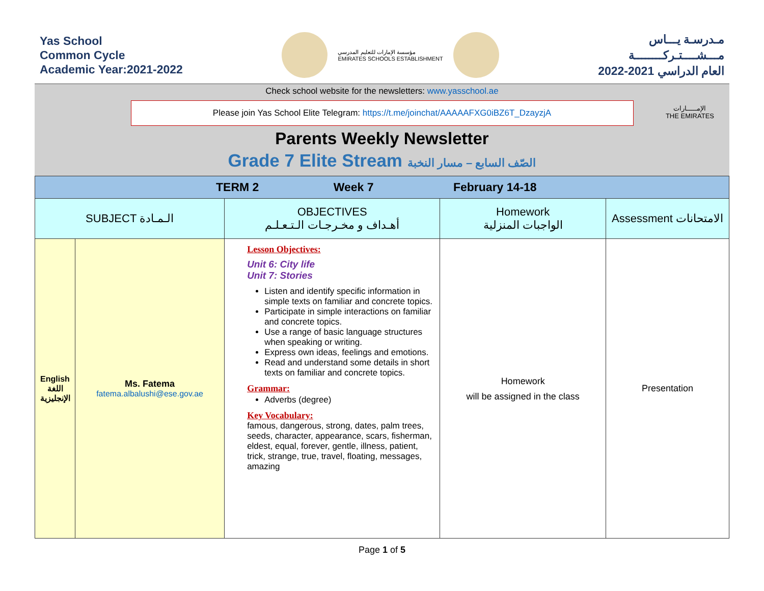Yas School
Common Cycle
Academic Year:2021-2022
مؤسسة الإمارات للتعليم المدرسي
EMIRATES SCHOOLS ESTABLISHMENT
مـدرسـة يـــاس
مـــشــــتـركــــــــة
العام الدراسي 2021-2022
Check school website for the newsletters: www.yasschool.ae
Please join Yas School Elite Telegram: https://t.me/joinchat/AAAAAFXG0iBZ6T_DzayzjA
Parents Weekly Newsletter
Grade 7 Elite Stream الصّف السابع – مسار النخبة
الإمـــــارات
THE EMIRATES
| TERM 2 Week 7 February 14-18 | | | | |
| SUBJECT الـمـادة | | OBJECTIVES أهـداف و مخـرجـات الـتـعـلـم | Homework الواجبات المنزلية | Assessment الامتحانات |
| English اللغة الإنجليزية | Ms. Fatema fatema.albalushi@ese.gov.ae | Lesson Objectives: Unit 6: City life Unit 7: Stories Listen and identify specific information in simple texts on familiar and concrete topics. Participate in simple interactions on familiar and concrete topics. Use a range of basic language structures when speaking or writing. Express own ideas, feelings and emotions. Read and understand some details in short texts on familiar and concrete topics. Grammar: Adverbs (degree) Key Vocabulary: famous, dangerous, strong, dates, palm trees, seeds, character, appearance, scars, fisherman, eldest, equal, forever, gentle, illness, patient, trick, strange, true, travel, floating, messages, amazing | Homework will be assigned in the class | Presentation |
Page 1 of 5